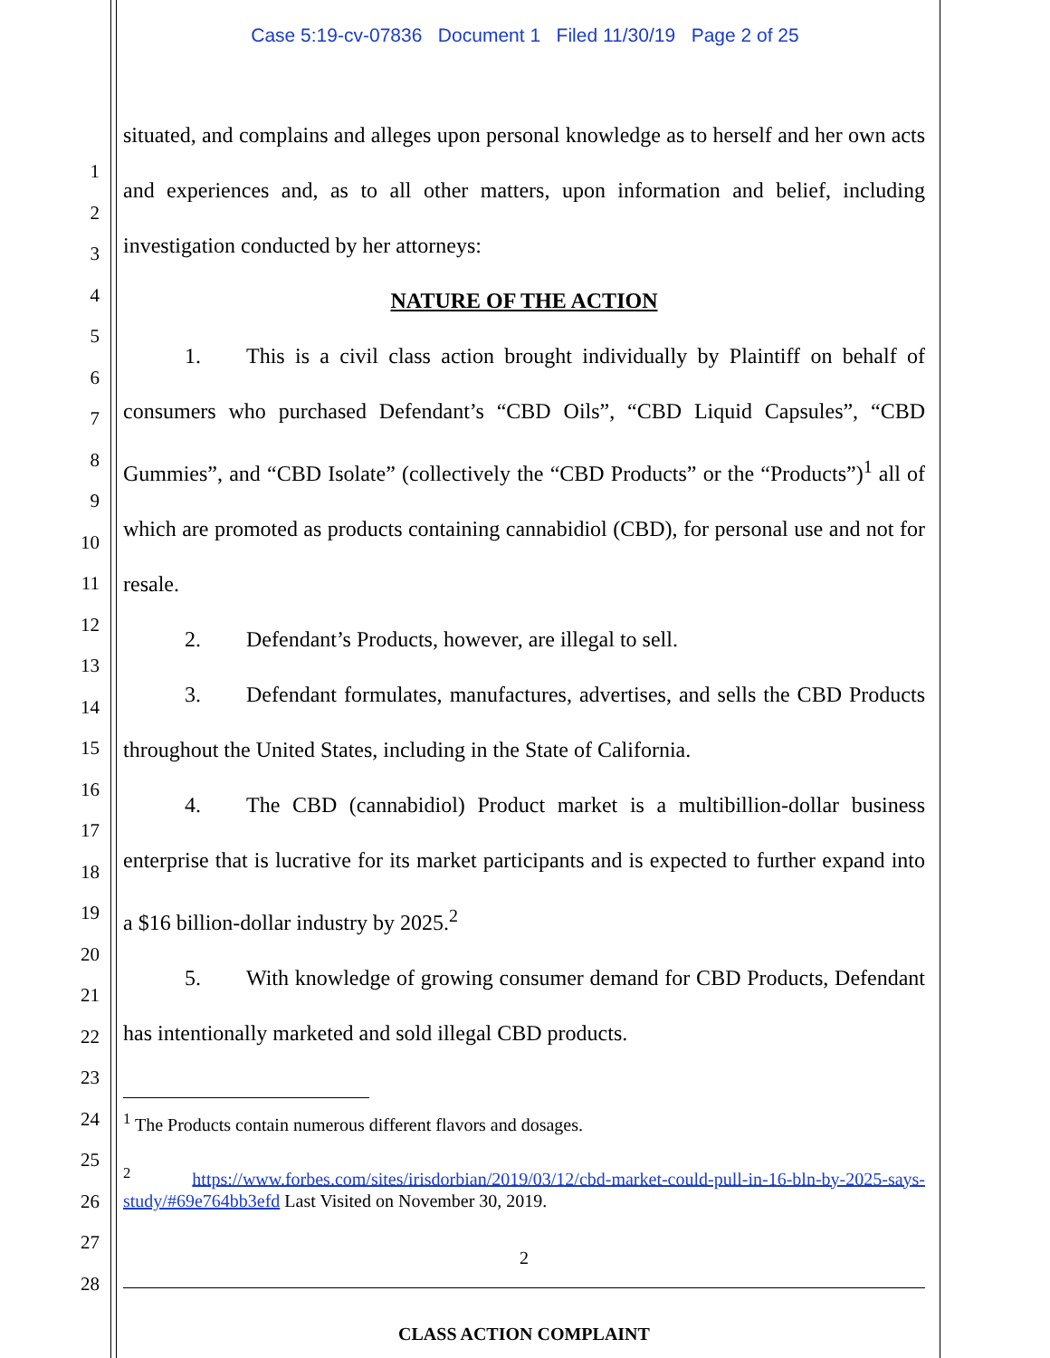Case 5:19-cv-07836 Document 1 Filed 11/30/19 Page 2 of 25
1
2
3
4
5
6
7
8
9
10
11
12
13
14
15
16
17
18
19
20
21
22
23
24
25
26
27
28
situated, and complains and alleges upon personal knowledge as to herself and her own acts and experiences and, as to all other matters, upon information and belief, including investigation conducted by her attorneys:
NATURE OF THE ACTION
1. This is a civil class action brought individually by Plaintiff on behalf of consumers who purchased Defendant’s “CBD Oils”, “CBD Liquid Capsules”, “CBD Gummies”, and “CBD Isolate” (collectively the “CBD Products” or the “Products”)<sup>1</sup> all of which are promoted as products containing cannabidiol (CBD), for personal use and not for resale.
2. Defendant’s Products, however, are illegal to sell.
3. Defendant formulates, manufactures, advertises, and sells the CBD Products throughout the United States, including in the State of California.
4. The CBD (cannabidiol) Product market is a multibillion-dollar business enterprise that is lucrative for its market participants and is expected to further expand into a $16 billion-dollar industry by 2025.<sup>2</sup>
5. With knowledge of growing consumer demand for CBD Products, Defendant has intentionally marketed and sold illegal CBD products.
<sup>1</sup> The Products contain numerous different flavors and dosages.
<sup>2</sup> https://www.forbes.com/sites/irisdorbian/2019/03/12/cbd-market-could-pull-in-16-bln-by-2025-says-study/#69e764bb3efd Last Visited on November 30, 2019.
2
CLASS ACTION COMPLAINT